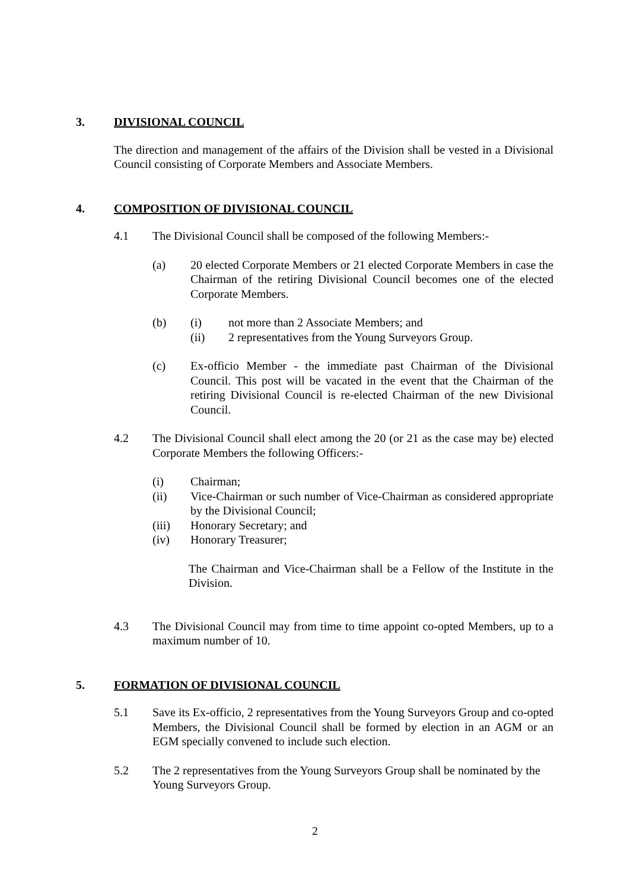3. DIVISIONAL COUNCIL
The direction and management of the affairs of the Division shall be vested in a Divisional Council consisting of Corporate Members and Associate Members.
4. COMPOSITION OF DIVISIONAL COUNCIL
4.1 The Divisional Council shall be composed of the following Members:-
(a) 20 elected Corporate Members or 21 elected Corporate Members in case the Chairman of the retiring Divisional Council becomes one of the elected Corporate Members.
(b) (i) not more than 2 Associate Members; and
(ii) 2 representatives from the Young Surveyors Group.
(c) Ex-officio Member - the immediate past Chairman of the Divisional Council. This post will be vacated in the event that the Chairman of the retiring Divisional Council is re-elected Chairman of the new Divisional Council.
4.2 The Divisional Council shall elect among the 20 (or 21 as the case may be) elected Corporate Members the following Officers:-
(i) Chairman;
(ii) Vice-Chairman or such number of Vice-Chairman as considered appropriate by the Divisional Council;
(iii) Honorary Secretary; and
(iv) Honorary Treasurer;
The Chairman and Vice-Chairman shall be a Fellow of the Institute in the Division.
4.3 The Divisional Council may from time to time appoint co-opted Members, up to a maximum number of 10.
5. FORMATION OF DIVISIONAL COUNCIL
5.1 Save its Ex-officio, 2 representatives from the Young Surveyors Group and co-opted Members, the Divisional Council shall be formed by election in an AGM or an EGM specially convened to include such election.
5.2 The 2 representatives from the Young Surveyors Group shall be nominated by the Young Surveyors Group.
2